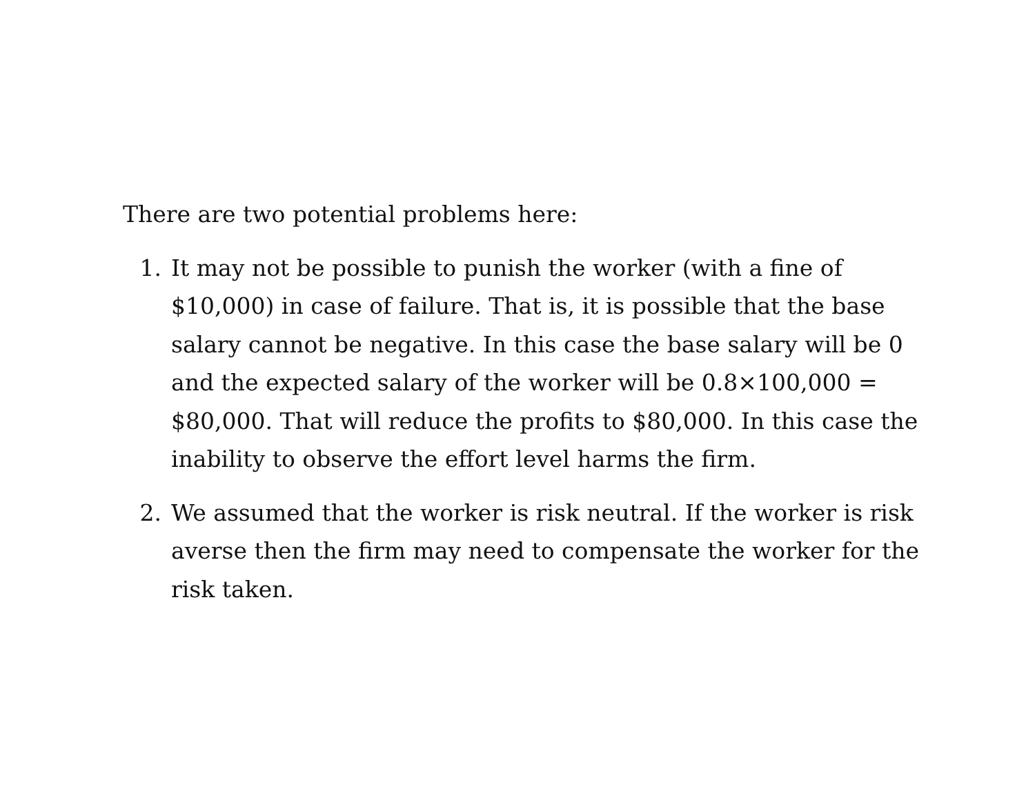There are two potential problems here:
1. It may not be possible to punish the worker (with a fine of $10,000) in case of failure. That is, it is possible that the base salary cannot be negative. In this case the base salary will be 0 and the expected salary of the worker will be 0.8×100,000 = $80,000. That will reduce the profits to $80,000. In this case the inability to observe the effort level harms the firm.
2. We assumed that the worker is risk neutral. If the worker is risk averse then the firm may need to compensate the worker for the risk taken.